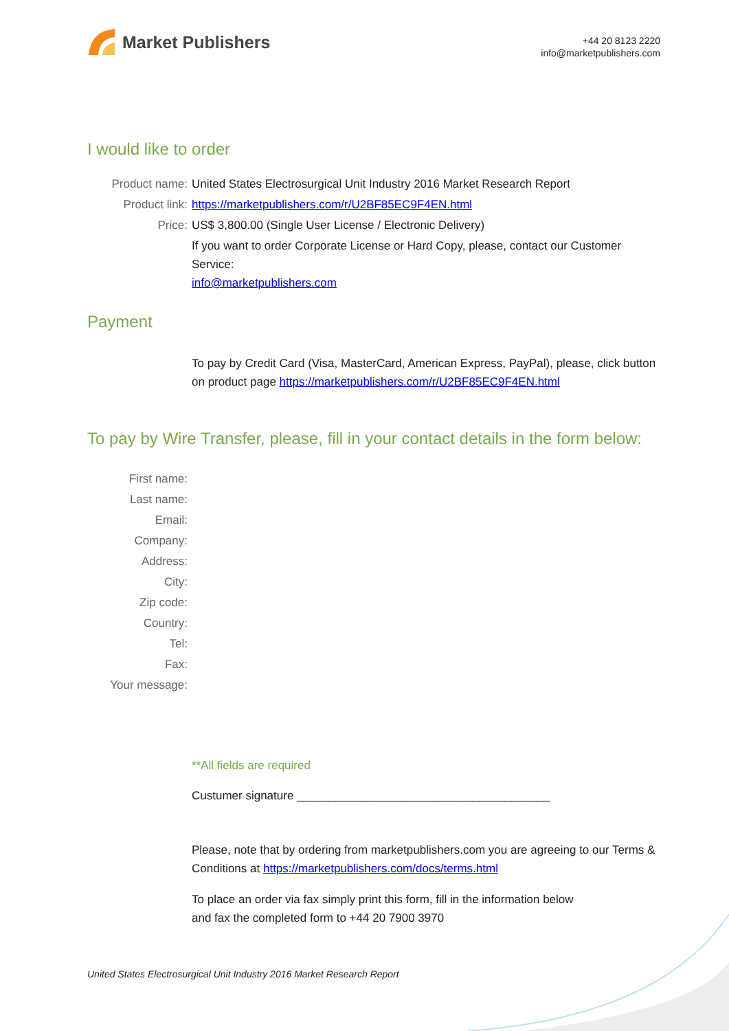Market Publishers
+44 20 8123 2220
info@marketpublishers.com
I would like to order
Product name: United States Electrosurgical Unit Industry 2016 Market Research Report
Product link: https://marketpublishers.com/r/U2BF85EC9F4EN.html
Price: US$ 3,800.00 (Single User License / Electronic Delivery)
If you want to order Corporate License or Hard Copy, please, contact our Customer Service:
info@marketpublishers.com
Payment
To pay by Credit Card (Visa, MasterCard, American Express, PayPal), please, click button on product page https://marketpublishers.com/r/U2BF85EC9F4EN.html
To pay by Wire Transfer, please, fill in your contact details in the form below:
First name:
Last name:
Email:
Company:
Address:
City:
Zip code:
Country:
Tel:
Fax:
Your message:
**All fields are required
Custumer signature _______________________________________
Please, note that by ordering from marketpublishers.com you are agreeing to our Terms & Conditions at https://marketpublishers.com/docs/terms.html
To place an order via fax simply print this form, fill in the information below
and fax the completed form to +44 20 7900 3970
United States Electrosurgical Unit Industry 2016 Market Research Report